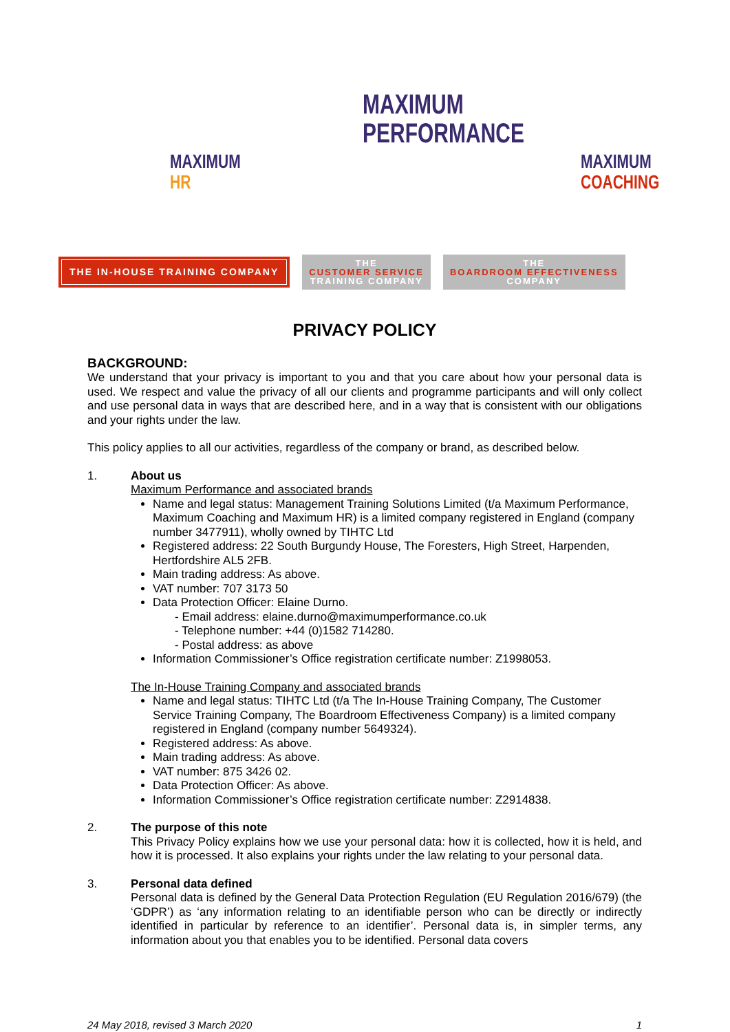MAXIMUM
PERFORMANCE
MAXIMUM
HR
MAXIMUM
COACHING
THE IN-HOUSE TRAINING COMPANY
THE
CUSTOMER SERVICE
TRAINING COMPANY
THE
BOARDROOM EFFECTIVENESS
COMPANY
PRIVACY POLICY
BACKGROUND:
We understand that your privacy is important to you and that you care about how your personal data is used. We respect and value the privacy of all our clients and programme participants and will only collect and use personal data in ways that are described here, and in a way that is consistent with our obligations and your rights under the law.
This policy applies to all our activities, regardless of the company or brand, as described below.
1. About us
Maximum Performance and associated brands
Name and legal status: Management Training Solutions Limited (t/a Maximum Performance, Maximum Coaching and Maximum HR) is a limited company registered in England (company number 3477911), wholly owned by TIHTC Ltd
Registered address: 22 South Burgundy House, The Foresters, High Street, Harpenden, Hertfordshire AL5 2FB.
Main trading address: As above.
VAT number: 707 3173 50
Data Protection Officer: Elaine Durno.
- Email address: elaine.durno@maximumperformance.co.uk
- Telephone number: +44 (0)1582 714280.
- Postal address: as above
Information Commissioner’s Office registration certificate number: Z1998053.
The In-House Training Company and associated brands
Name and legal status: TIHTC Ltd (t/a The In-House Training Company, The Customer Service Training Company, The Boardroom Effectiveness Company) is a limited company registered in England (company number 5649324).
Registered address: As above.
Main trading address: As above.
VAT number: 875 3426 02.
Data Protection Officer: As above.
Information Commissioner’s Office registration certificate number: Z2914838.
2. The purpose of this note
This Privacy Policy explains how we use your personal data: how it is collected, how it is held, and how it is processed. It also explains your rights under the law relating to your personal data.
3. Personal data defined
Personal data is defined by the General Data Protection Regulation (EU Regulation 2016/679) (the ‘GDPR’) as ‘any information relating to an identifiable person who can be directly or indirectly identified in particular by reference to an identifier’. Personal data is, in simpler terms, any information about you that enables you to be identified. Personal data covers
24 May 2018, revised 3 March 2020 1